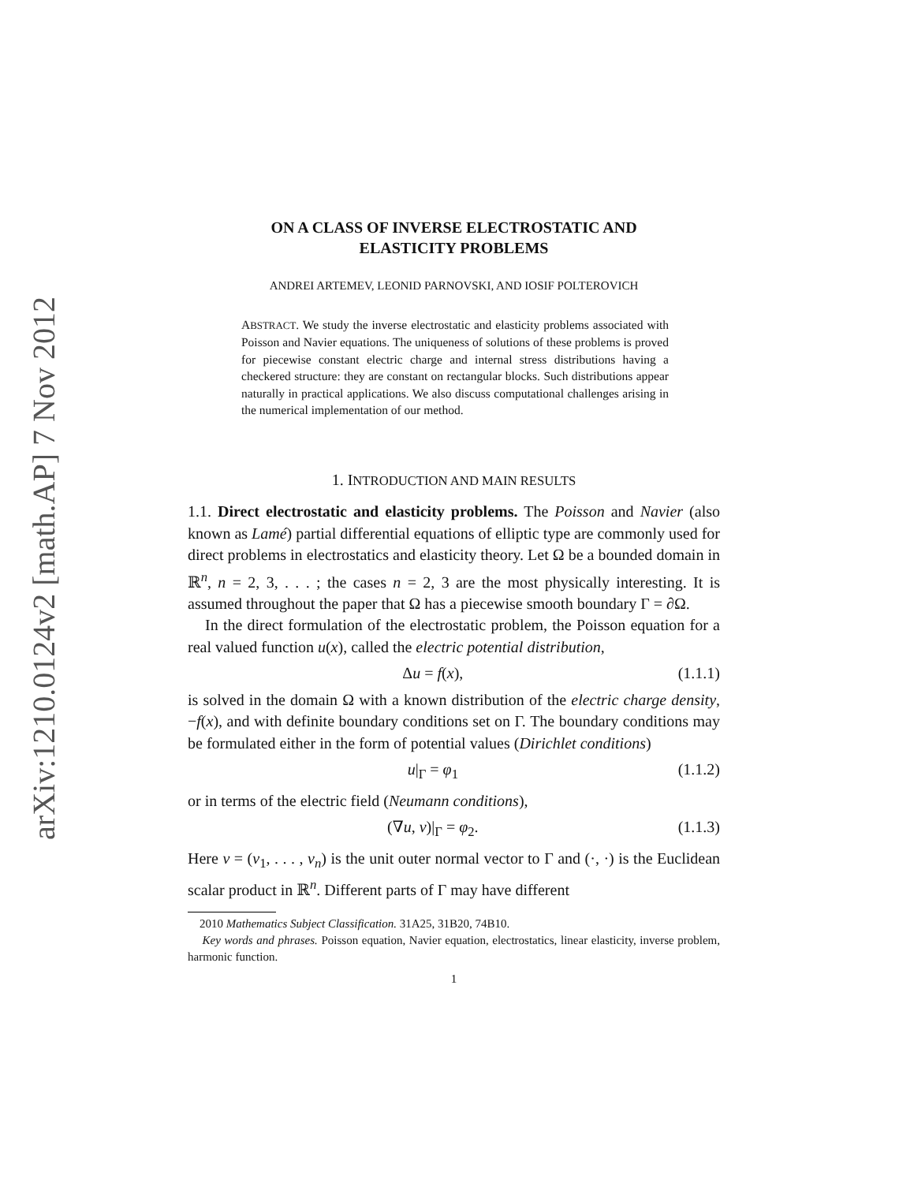arXiv:1210.0124v2 [math.AP] 7 Nov 2012
ON A CLASS OF INVERSE ELECTROSTATIC AND
ELASTICITY PROBLEMS
ANDREI ARTEMEV, LEONID PARNOVSKI, AND IOSIF POLTEROVICH
ABSTRACT. We study the inverse electrostatic and elasticity problems associated with Poisson and Navier equations. The uniqueness of solutions of these problems is proved for piecewise constant electric charge and internal stress distributions having a checkered structure: they are constant on rectangular blocks. Such distributions appear naturally in practical applications. We also discuss computational challenges arising in the numerical implementation of our method.
1. INTRODUCTION AND MAIN RESULTS
1.1. Direct electrostatic and elasticity problems. The Poisson and Navier (also known as Lamé) partial differential equations of elliptic type are commonly used for direct problems in electrostatics and elasticity theory. Let Ω be a bounded domain in ℝ<sup>n</sup>, n = 2, 3, . . . ; the cases n = 2, 3 are the most physically interesting. It is assumed throughout the paper that Ω has a piecewise smooth boundary Γ = ∂Ω.
In the direct formulation of the electrostatic problem, the Poisson equation for a real valued function u(x), called the electric potential distribution,
Δu = f(x), (1.1.1)
is solved in the domain Ω with a known distribution of the electric charge density, −f(x), and with definite boundary conditions set on Γ. The boundary conditions may be formulated either in the form of potential values (Dirichlet conditions)
u|<sub>Γ</sub> = φ<sub>1</sub> (1.1.2)
or in terms of the electric field (Neumann conditions),
(∇u, ν)|<sub>Γ</sub> = φ<sub>2</sub>. (1.1.3)
Here ν = (ν<sub>1</sub>, . . . , ν<sub>n</sub>) is the unit outer normal vector to Γ and (·, ·) is the Euclidean scalar product in ℝ<sup>n</sup>. Different parts of Γ may have different
2010 Mathematics Subject Classification. 31A25, 31B20, 74B10.
Key words and phrases. Poisson equation, Navier equation, electrostatics, linear elasticity, inverse problem, harmonic function.
1